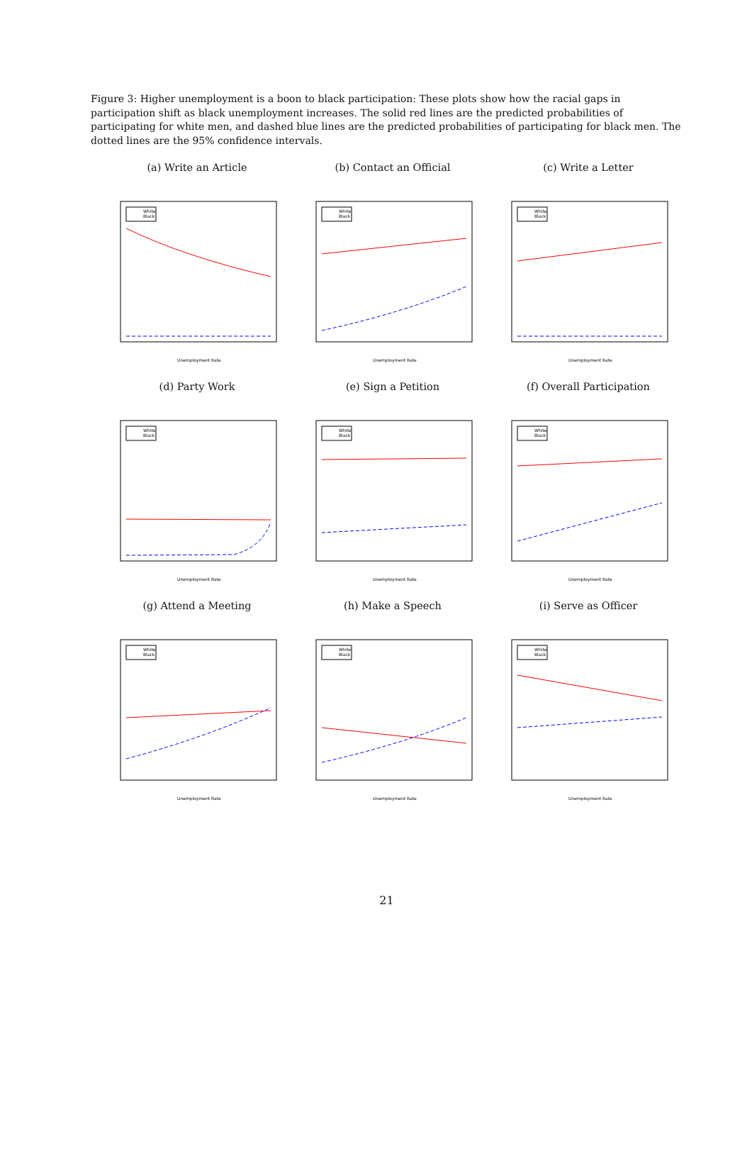Figure 3: Higher unemployment is a boon to black participation: These plots show how the racial gaps in participation shift as black unemployment increases. The solid red lines are the predicted probabilities of participating for white men, and dashed blue lines are the predicted probabilities of participating for black men. The dotted lines are the 95% confidence intervals.
(a) Write an Article
White
Black
Unemployment Rate
(b) Contact an Official
White
Black
Unemployment Rate
(c) Write a Letter
White
Black
Unemployment Rate
(d) Party Work
White
Black
Unemployment Rate
(e) Sign a Petition
White
Black
Unemployment Rate
(f) Overall Participation
White
Black
Unemployment Rate
(g) Attend a Meeting
White
Black
Unemployment Rate
(h) Make a Speech
White
Black
Unemployment Rate
(i) Serve as Officer
White
Black
Unemployment Rate
21